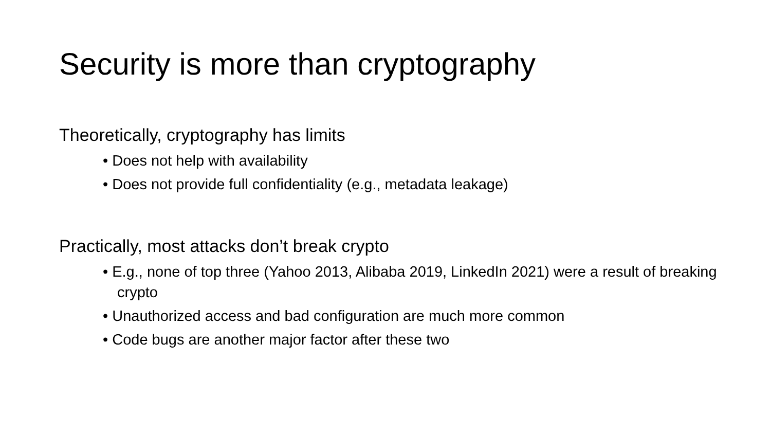Security is more than cryptography
Theoretically, cryptography has limits
• Does not help with availability
• Does not provide full confidentiality (e.g., metadata leakage)
Practically, most attacks don’t break crypto
• E.g., none of top three (Yahoo 2013, Alibaba 2019, LinkedIn 2021) were a result of breaking crypto
• Unauthorized access and bad configuration are much more common
• Code bugs are another major factor after these two